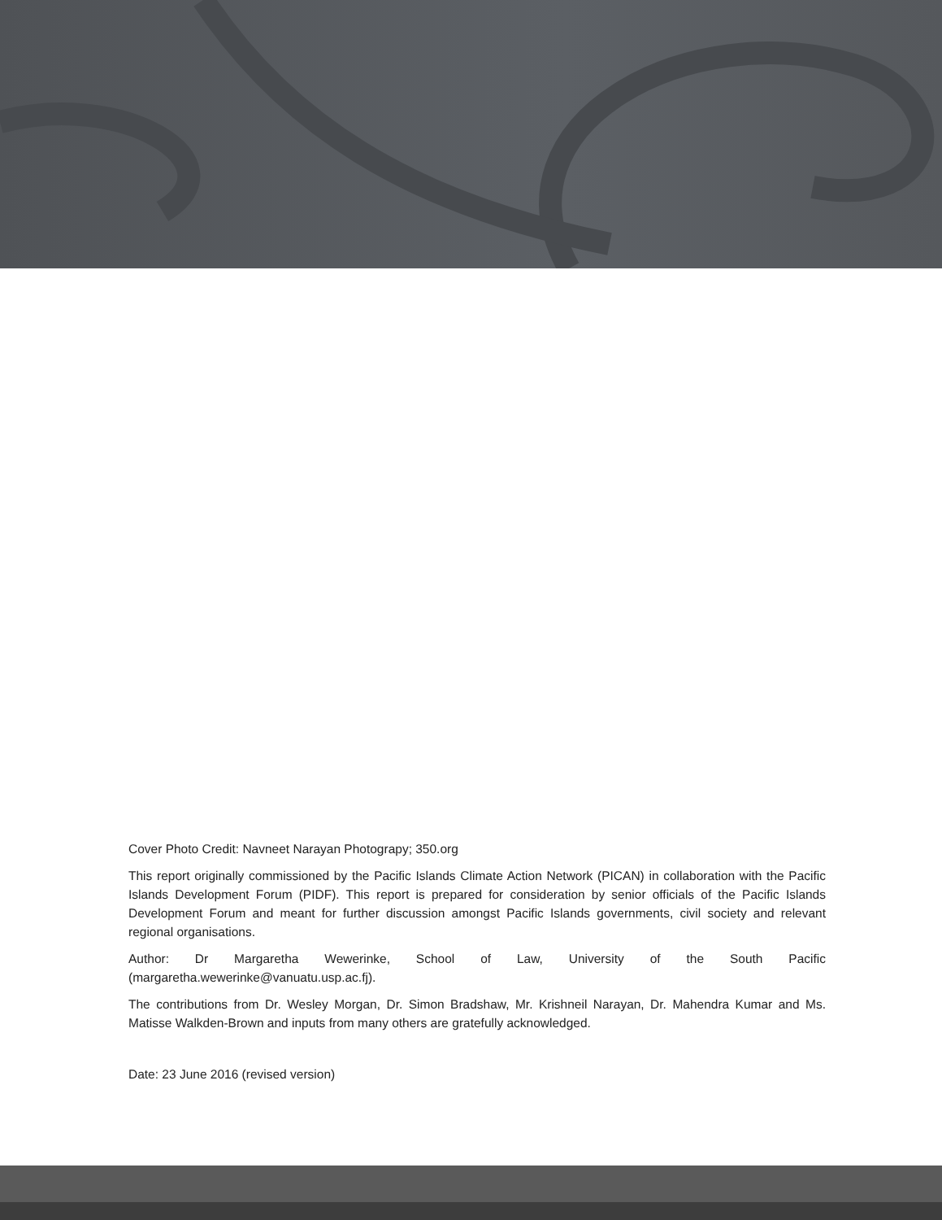Cover Photo Credit: Navneet Narayan Photograpy; 350.org
This report originally commissioned by the Pacific Islands Climate Action Network (PICAN) in collaboration with the Pacific Islands Development Forum (PIDF). This report is prepared for consideration by senior officials of the Pacific Islands Development Forum and meant for further discussion amongst Pacific Islands governments, civil society and relevant regional organisations.
Author: Dr Margaretha Wewerinke, School of Law, University of the South Pacific (margaretha.wewerinke@vanuatu.usp.ac.fj).
The contributions from Dr. Wesley Morgan, Dr. Simon Bradshaw, Mr. Krishneil Narayan, Dr. Mahendra Kumar and Ms. Matisse Walkden-Brown and inputs from many others are gratefully acknowledged.
Date: 23 June 2016 (revised version)